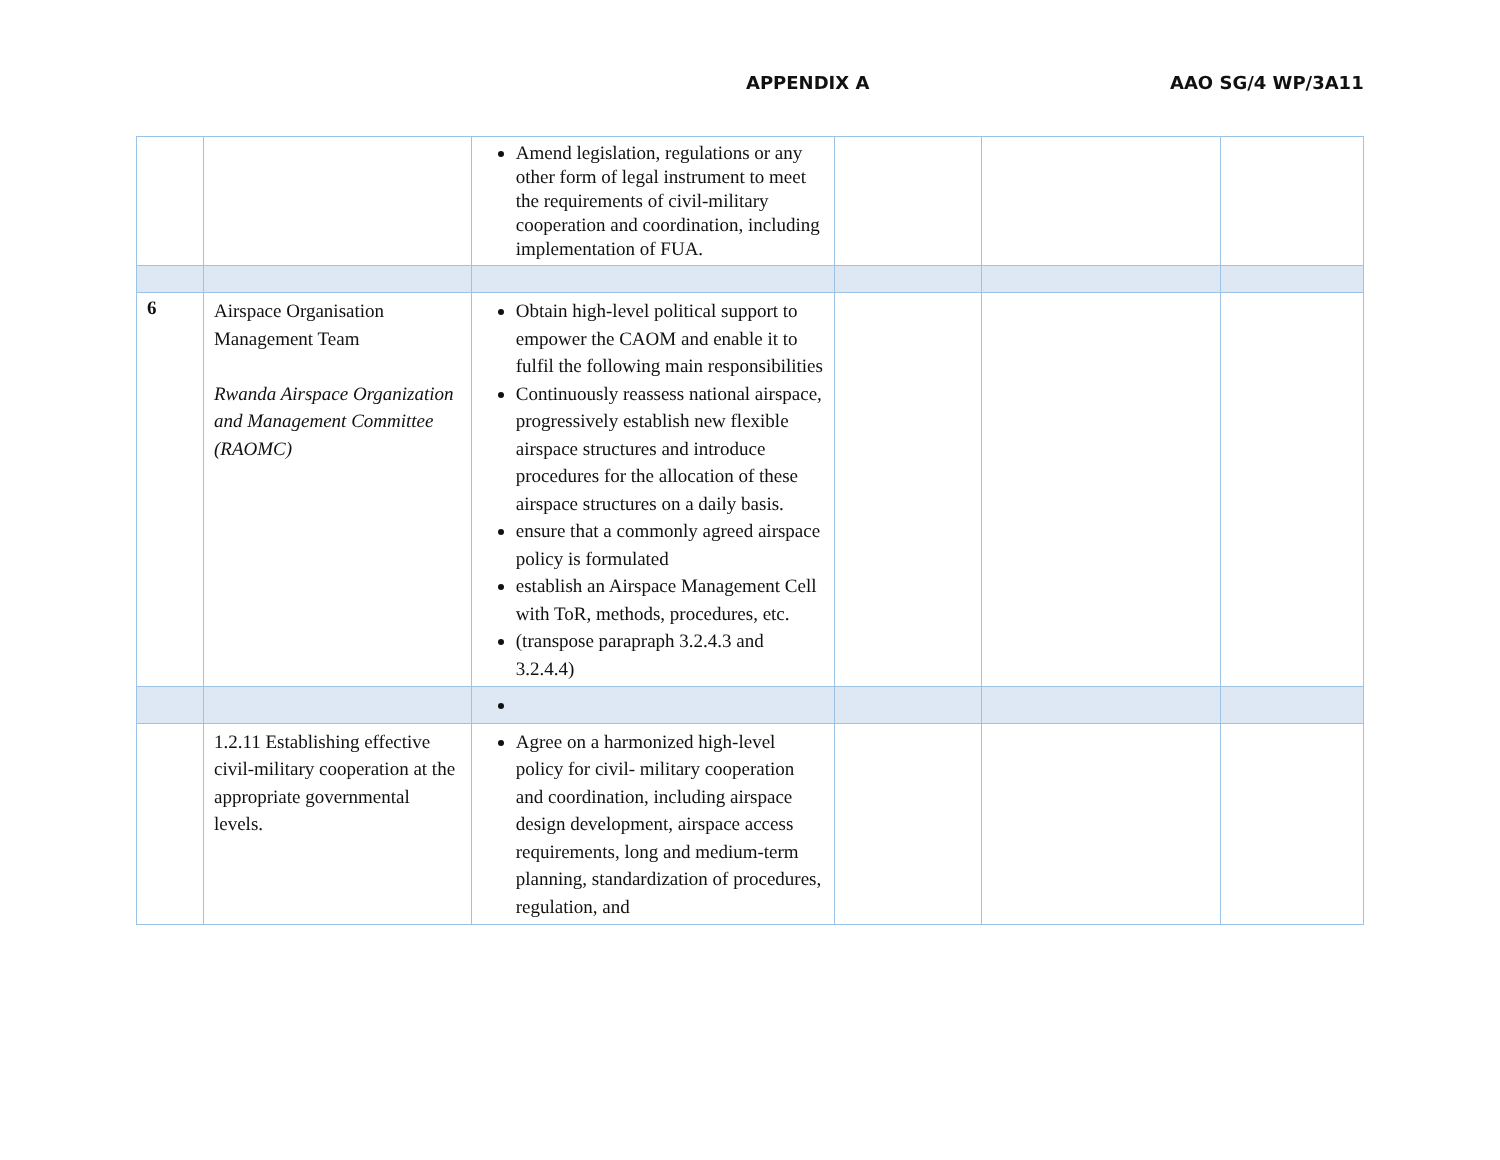APPENDIX A AAO SG/4 WP/3A11
| | | Amend legislation, regulations or any other form of legal instrument to meet the requirements of civil-military cooperation and coordination, including implementation of FUA. | | | |
| 6 | Airspace Organisation Management Team Rwanda Airspace Organization and Management Committee (RAOMC) | Obtain high-level political support to empower the CAOM and enable it to fulfil the following main responsibilities Continuously reassess national airspace, progressively establish new flexible airspace structures and introduce procedures for the allocation of these airspace structures on a daily basis. ensure that a commonly agreed airspace policy is formulated establish an Airspace Management Cell with ToR, methods, procedures, etc. (transpose parapraph 3.2.4.3 and 3.2.4.4) | | | |
| | 1.2.11 Establishing effective civil-military cooperation at the appropriate governmental levels. | Agree on a harmonized high-level policy for civil- military cooperation and coordination, including airspace design development, airspace access requirements, long and medium-term planning, standardization of procedures, regulation, and | | | |